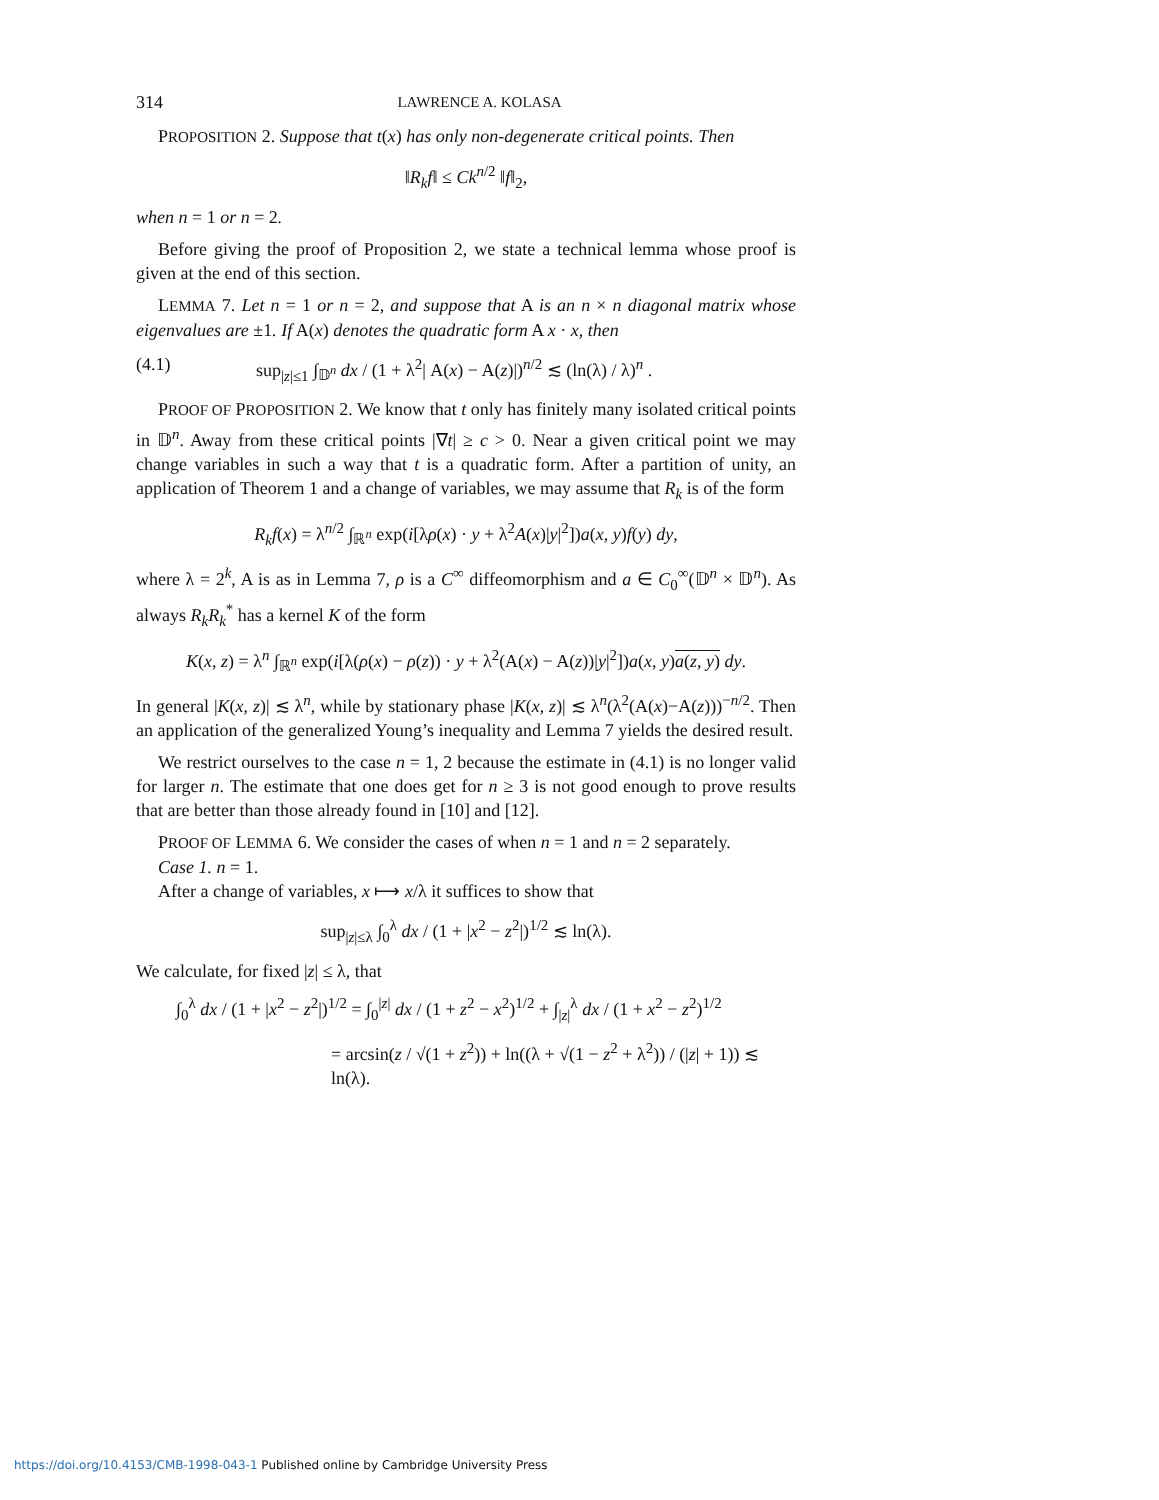314 LAWRENCE A. KOLASA
PROPOSITION 2. Suppose that t(x) has only non-degenerate critical points. Then
‖R<sub>k</sub>f‖ ≤ Ck<sup>n/2</sup> ‖f‖<sub>2</sub>,
when n = 1 or n = 2.
Before giving the proof of Proposition 2, we state a technical lemma whose proof is given at the end of this section.
LEMMA 7. Let n = 1 or n = 2, and suppose that A is an n × n diagonal matrix whose eigenvalues are ±1. If A(x) denotes the quadratic form A x · x, then
(4.1) sup<sub>|z|≤1</sub> ∫<sub>𝔻<sup>n</sup></sub> dx / (1 + λ<sup>2</sup>| A(x) − A(z)|)<sup>n/2</sup> ≲ (ln(λ) / λ)<sup>n</sup> .
PROOF OF PROPOSITION 2. We know that t only has finitely many isolated critical points in 𝔻<sup>n</sup>. Away from these critical points |∇t| ≥ c > 0. Near a given critical point we may change variables in such a way that t is a quadratic form. After a partition of unity, an application of Theorem 1 and a change of variables, we may assume that R<sub>k</sub> is of the form
R<sub>k</sub>f(x) = λ<sup>n/2</sup> ∫<sub>ℝ<sup>n</sup></sub> exp(i[λρ(x) · y + λ<sup>2</sup>A(x)|y|<sup>2</sup>])a(x, y)f(y) dy,
where λ = 2<sup>k</sup>, A is as in Lemma 7, ρ is a C<sup>∞</sup> diffeomorphism and a ∈ C<sub>0</sub><sup>∞</sup>(𝔻<sup>n</sup> × 𝔻<sup>n</sup>). As always R<sub>k</sub>R<sub>k</sub><sup>*</sup> has a kernel K of the form
K(x, z) = λ<sup>n</sup> ∫<sub>ℝ<sup>n</sup></sub> exp(i[λ(ρ(x) − ρ(z)) · y + λ<sup>2</sup>(A(x) − A(z))|y|<sup>2</sup>])a(x, y)a(z, y) dy.
In general |K(x, z)| ≲ λ<sup>n</sup>, while by stationary phase |K(x, z)| ≲ λ<sup>n</sup>(λ<sup>2</sup>(A(x)−A(z)))<sup>−n/2</sup>. Then an application of the generalized Young’s inequality and Lemma 7 yields the desired result.
We restrict ourselves to the case n = 1, 2 because the estimate in (4.1) is no longer valid for larger n. The estimate that one does get for n ≥ 3 is not good enough to prove results that are better than those already found in [10] and [12].
PROOF OF LEMMA 6. We consider the cases of when n = 1 and n = 2 separately.
Case 1. n = 1.
After a change of variables, x ⟼ x/λ it suffices to show that
sup<sub>|z|≤λ</sub> ∫<sub>0</sub><sup>λ</sup> dx / (1 + |x<sup>2</sup> − z<sup>2</sup>|)<sup>1/2</sup> ≲ ln(λ).
We calculate, for fixed |z| ≤ λ, that
∫<sub>0</sub><sup>λ</sup> dx / (1 + |x<sup>2</sup> − z<sup>2</sup>|)<sup>1/2</sup> = ∫<sub>0</sub><sup>|z|</sup> dx / (1 + z<sup>2</sup> − x<sup>2</sup>)<sup>1/2</sup> + ∫<sub>|z|</sub><sup>λ</sup> dx / (1 + x<sup>2</sup> − z<sup>2</sup>)<sup>1/2</sup>
= arcsin(z / √(1 + z<sup>2</sup>)) + ln((λ + √(1 − z<sup>2</sup> + λ<sup>2</sup>)) / (|z| + 1)) ≲ ln(λ).
https://doi.org/10.4153/CMB-1998-043-1 Published online by Cambridge University Press